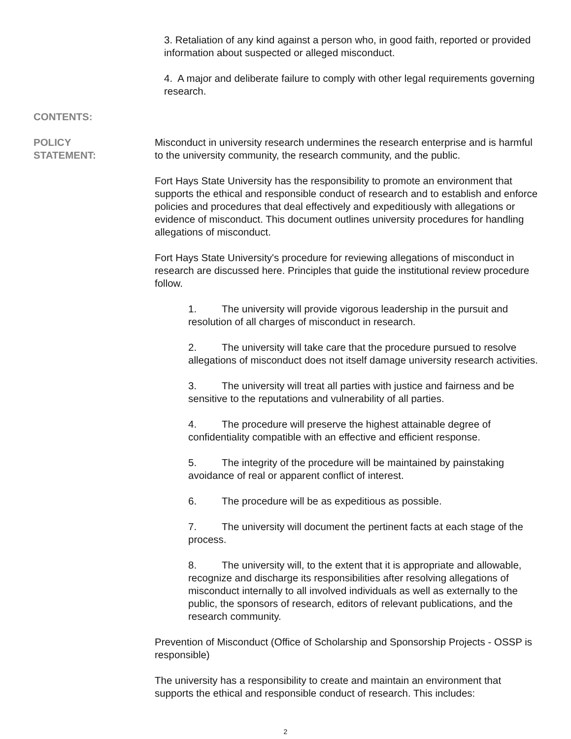3. Retaliation of any kind against a person who, in good faith, reported or provided information about suspected or alleged misconduct.
4. A major and deliberate failure to comply with other legal requirements governing research.
CONTENTS:
POLICY
STATEMENT:
Misconduct in university research undermines the research enterprise and is harmful to the university community, the research community, and the public.
Fort Hays State University has the responsibility to promote an environment that supports the ethical and responsible conduct of research and to establish and enforce policies and procedures that deal effectively and expeditiously with allegations or evidence of misconduct. This document outlines university procedures for handling allegations of misconduct.
Fort Hays State University's procedure for reviewing allegations of misconduct in research are discussed here. Principles that guide the institutional review procedure follow.
1. The university will provide vigorous leadership in the pursuit and resolution of all charges of misconduct in research.
2. The university will take care that the procedure pursued to resolve allegations of misconduct does not itself damage university research activities.
3. The university will treat all parties with justice and fairness and be sensitive to the reputations and vulnerability of all parties.
4. The procedure will preserve the highest attainable degree of confidentiality compatible with an effective and efficient response.
5. The integrity of the procedure will be maintained by painstaking avoidance of real or apparent conflict of interest.
6. The procedure will be as expeditious as possible.
7. The university will document the pertinent facts at each stage of the process.
8. The university will, to the extent that it is appropriate and allowable, recognize and discharge its responsibilities after resolving allegations of misconduct internally to all involved individuals as well as externally to the public, the sponsors of research, editors of relevant publications, and the research community.
Prevention of Misconduct (Office of Scholarship and Sponsorship Projects - OSSP is responsible)
The university has a responsibility to create and maintain an environment that supports the ethical and responsible conduct of research. This includes:
2